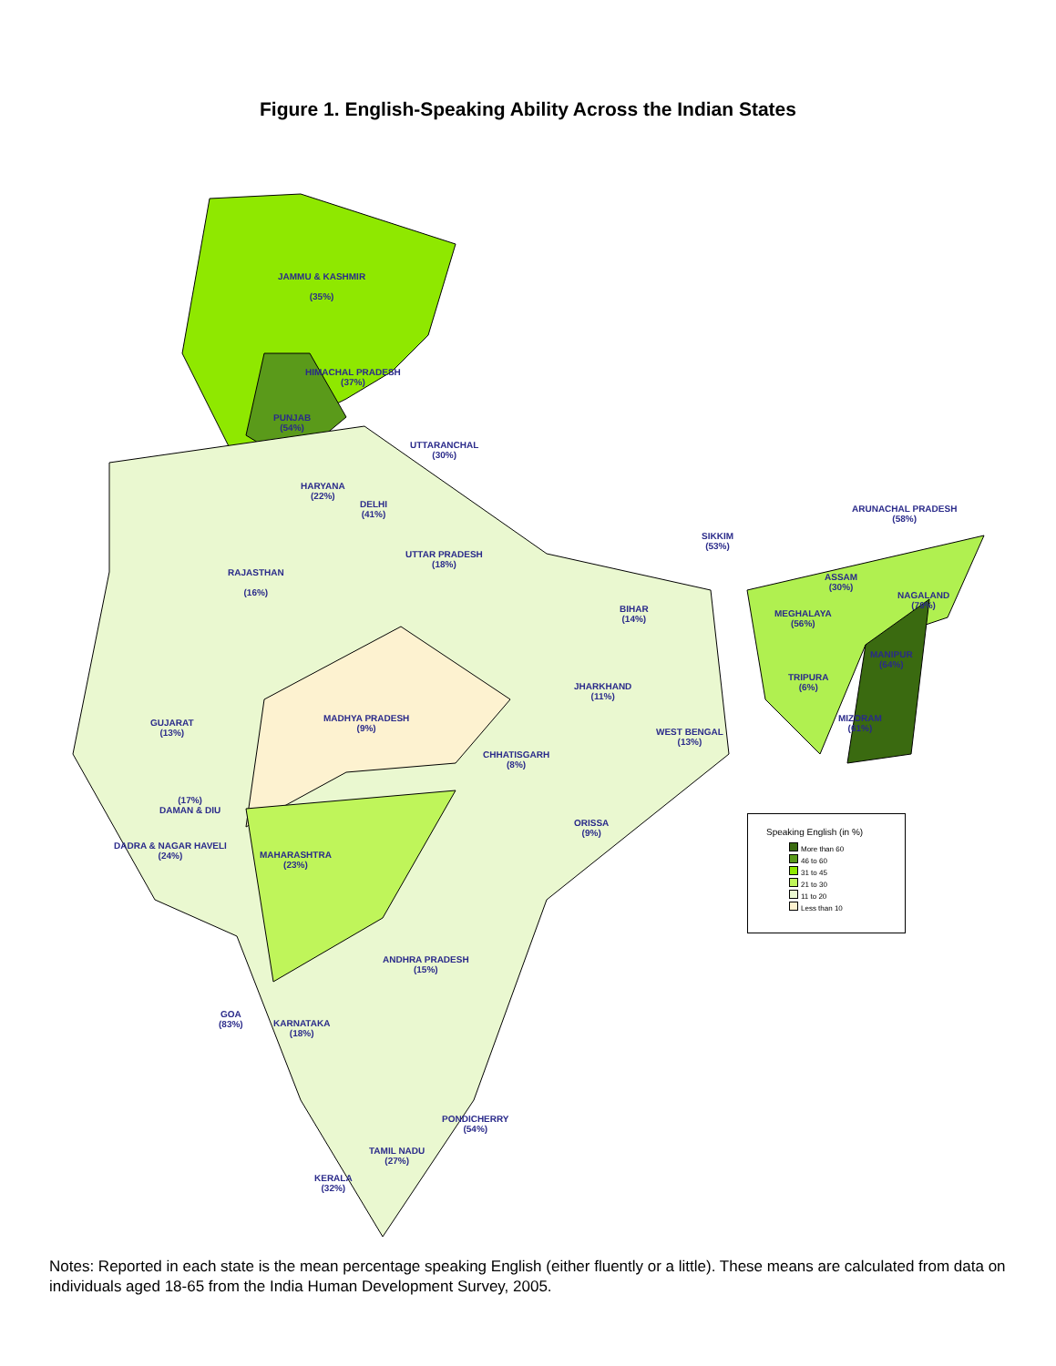Figure 1. English-Speaking Ability Across the Indian States
JAMMU & KASHMIR
(35%)
HIMACHAL PRADESH
(37%)
PUNJAB
(54%)
UTTARANCHAL
(30%)
HARYANA
(22%)
DELHI
(41%)
UTTAR PRADESH
(18%)
RAJASTHAN
(16%)
SIKKIM
(53%)
ARUNACHAL PRADESH
(58%)
ASSAM
(30%)
NAGALAND
(79%)
BIHAR
(14%)
MEGHALAYA
(56%)
MANIPUR
(64%)
TRIPURA
(6%)
JHARKHAND
(11%)
MADHYA PRADESH
(9%)
GUJARAT
(13%)
WEST BENGAL
(13%)
MIZORAM
(61%)
CHHATISGARH
(8%)
(17%)
DAMAN & DIU
ORISSA
(9%)
DADRA & NAGAR HAVELI
(24%)
MAHARASHTRA
(23%)
ANDHRA PRADESH
(15%)
GOA
(83%)
KARNATAKA
(18%)
PONDICHERRY
(54%)
TAMIL NADU
(27%)
KERALA
(32%)
Speaking English (in %)
More than 60
46 to 60
31 to 45
21 to 30
11 to 20
Less than 10
Notes: Reported in each state is the mean percentage speaking English (either fluently or a little). These means are calculated from data on individuals aged 18-65 from the India Human Development Survey, 2005.